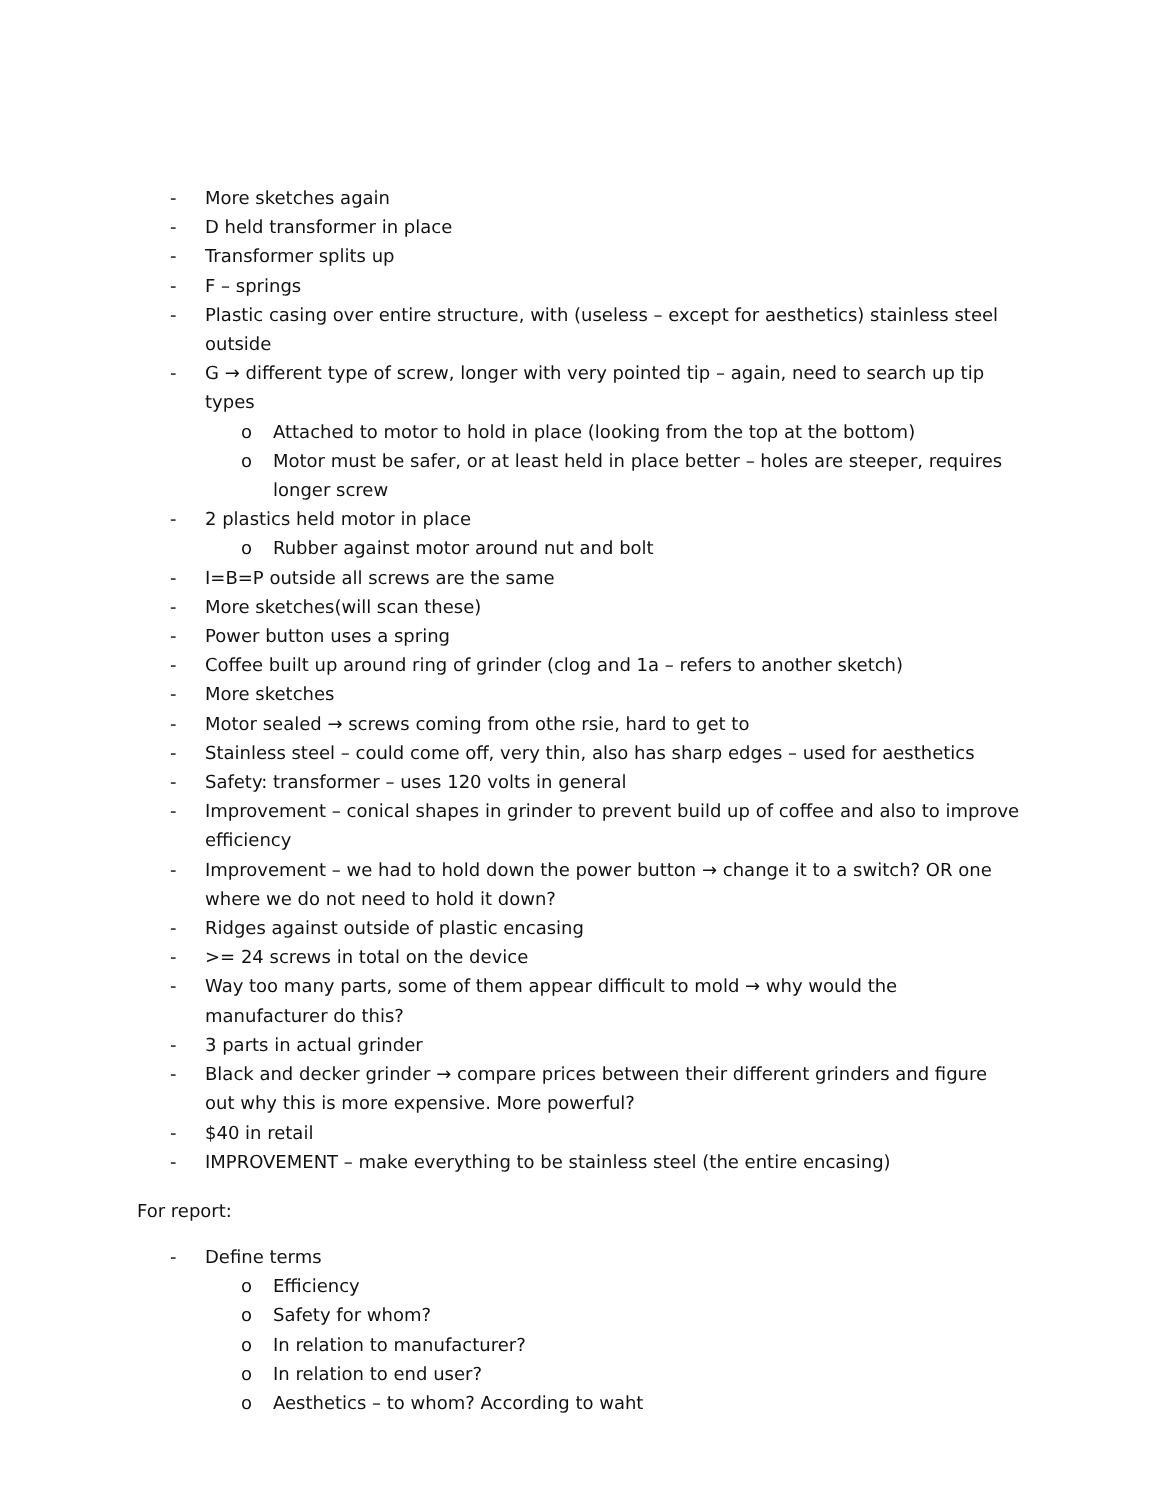- More sketches again
- D held transformer in place
- Transformer splits up
- F – springs
- Plastic casing over entire structure, with (useless – except for aesthetics) stainless steel outside
- G → different type of screw, longer with very pointed tip – again, need to search up tip types
o Attached to motor to hold in place (looking from the top at the bottom)
o Motor must be safer, or at least held in place better – holes are steeper, requires longer screw
- 2 plastics held motor in place
o Rubber against motor around nut and bolt
- I=B=P outside all screws are the same
- More sketches(will scan these)
- Power button uses a spring
- Coffee built up around ring of grinder (clog and 1a – refers to another sketch)
- More sketches
- Motor sealed → screws coming from othe rsie, hard to get to
- Stainless steel – could come off, very thin, also has sharp edges – used for aesthetics
- Safety: transformer – uses 120 volts in general
- Improvement – conical shapes in grinder to prevent build up of coffee and also to improve efficiency
- Improvement – we had to hold down the power button → change it to a switch? OR one where we do not need to hold it down?
- Ridges against outside of plastic encasing
- >= 24 screws in total on the device
- Way too many parts, some of them appear difficult to mold → why would the manufacturer do this?
- 3 parts in actual grinder
- Black and decker grinder → compare prices between their different grinders and figure out why this is more expensive. More powerful?
- $40 in retail
- IMPROVEMENT – make everything to be stainless steel (the entire encasing)
For report:
- Define terms
o Efficiency
o Safety for whom?
o In relation to manufacturer?
o In relation to end user?
o Aesthetics – to whom? According to waht